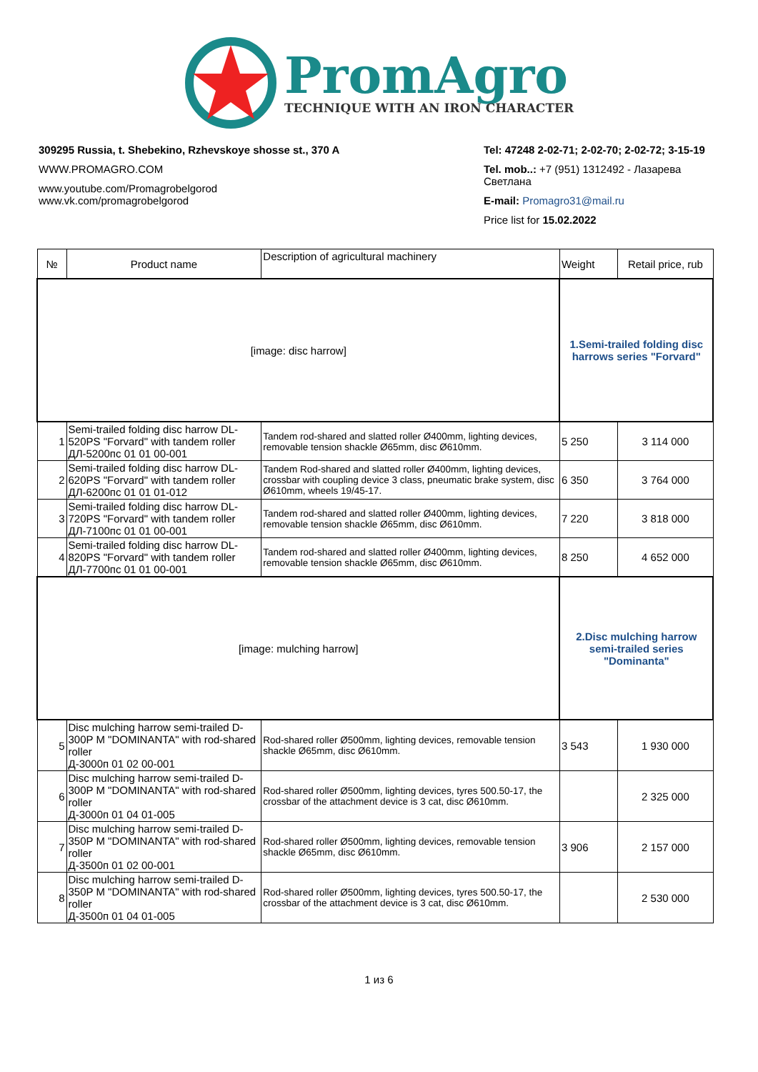PromAgro
TECHNIQUE WITH AN IRON CHARACTER
309295 Russia, t. Shebekino, Rzhevskoye shosse st., 370 A
WWW.PROMAGRO.COM
www.youtube.com/Promagrobelgorod
www.vk.com/promagrobelgorod
Tel: 47248 2-02-71; 2-02-70; 2-02-72; 3-15-19
Tel. mob..: +7 (951) 1312492 - Лазарева Светлана
E-mail: Promagro31@mail.ru
Price list for 15.02.2022
| № | Product name | Description of agricultural machinery | Weight | Retail price, rub |
| --- | --- | --- | --- | --- |
| [image: disc harrow] | | | 1.Semi-trailed folding disc harrows series "Forvard" | |
| 1 | Semi-trailed folding disc harrow DL-520PS "Forvard" with tandem roller ДЛ-5200пс 01 01 00-001 | Tandem rod-shared and slatted roller Ø400mm, lighting devices, removable tension shackle Ø65mm, disc Ø610mm. | 5 250 | 3 114 000 |
| 2 | Semi-trailed folding disc harrow DL-620PS "Forvard" with tandem roller ДЛ-6200пс 01 01 01-012 | Tandem Rod-shared and slatted roller Ø400mm, lighting devices, crossbar with coupling device 3 class, pneumatic brake system, disc Ø610mm, wheels 19/45-17. | 6 350 | 3 764 000 |
| 3 | Semi-trailed folding disc harrow DL-720PS "Forvard" with tandem roller ДЛ-7100пс 01 01 00-001 | Tandem rod-shared and slatted roller Ø400mm, lighting devices, removable tension shackle Ø65mm, disc Ø610mm. | 7 220 | 3 818 000 |
| 4 | Semi-trailed folding disc harrow DL-820PS "Forvard" with tandem roller ДЛ-7700пс 01 01 00-001 | Tandem rod-shared and slatted roller Ø400mm, lighting devices, removable tension shackle Ø65mm, disc Ø610mm. | 8 250 | 4 652 000 |
| [image: mulching harrow] | | | 2.Disc mulching harrow semi-trailed series "Dominanta" | |
| 5 | Disc mulching harrow semi-trailed D-300P M "DOMINANTA" with rod-shared roller Д-3000п 01 02 00-001 | Rod-shared roller Ø500mm, lighting devices, removable tension shackle Ø65mm, disc Ø610mm. | 3 543 | 1 930 000 |
| 6 | Disc mulching harrow semi-trailed D-300P M "DOMINANTA" with rod-shared roller Д-3000п 01 04 01-005 | Rod-shared roller Ø500mm, lighting devices, tyres 500.50-17, the crossbar of the attachment device is 3 cat, disc Ø610mm. | | 2 325 000 |
| 7 | Disc mulching harrow semi-trailed D-350P M "DOMINANTA" with rod-shared roller Д-3500п 01 02 00-001 | Rod-shared roller Ø500mm, lighting devices, removable tension shackle Ø65mm, disc Ø610mm. | 3 906 | 2 157 000 |
| 8 | Disc mulching harrow semi-trailed D-350P M "DOMINANTA" with rod-shared roller Д-3500п 01 04 01-005 | Rod-shared roller Ø500mm, lighting devices, tyres 500.50-17, the crossbar of the attachment device is 3 cat, disc Ø610mm. | | 2 530 000 |
1 из 6